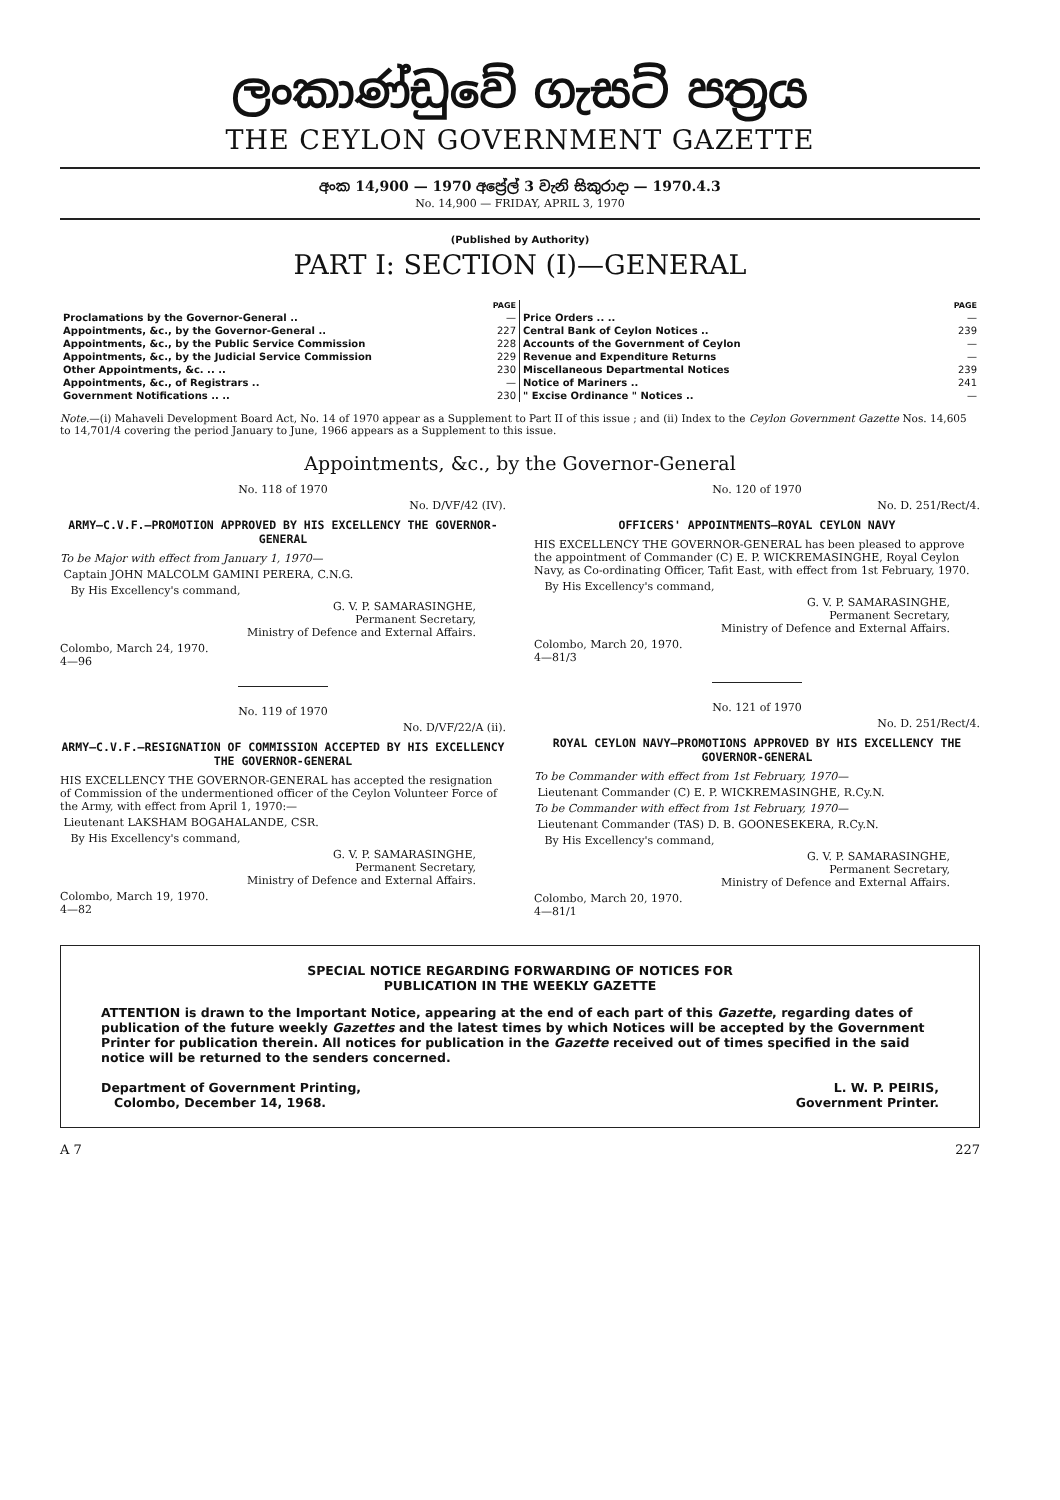ලංකාණ්ඩුවේ ගැසට් පත්‍රය
THE CEYLON GOVERNMENT GAZETTE
අංක 14,900 — 1970 අප්‍රේල් 3 වැනි සිකුරාදා — 1970.4.3
No. 14,900 — FRIDAY, APRIL 3, 1970
(Published by Authority)
PART I: SECTION (I)—GENERAL
| | PAGE |
| --- | --- |
| Proclamations by the Governor-General .. | — |
| Appointments, &c., by the Governor-General .. | 227 |
| Appointments, &c., by the Public Service Commission | 228 |
| Appointments, &c., by the Judicial Service Commission | 229 |
| Other Appointments, &c. .. .. | 230 |
| Appointments, &c., of Registrars .. | — |
| Government Notifications .. .. | 230 |
| | PAGE |
| --- | --- |
| Price Orders .. .. | — |
| Central Bank of Ceylon Notices .. | 239 |
| Accounts of the Government of Ceylon | — |
| Revenue and Expenditure Returns | — |
| Miscellaneous Departmental Notices | 239 |
| Notice of Mariners .. | 241 |
| " Excise Ordinance " Notices .. | — |
Note.—(i) Mahaveli Development Board Act, No. 14 of 1970 appear as a Supplement to Part II of this issue ; and (ii) Index to the Ceylon Government Gazette Nos. 14,605 to 14,701/4 covering the period January to June, 1966 appears as a Supplement to this issue.
Appointments, &c., by the Governor-General
No. 118 of 1970
No. D/VF/42 (IV).
ARMY—C.V.F.—PROMOTION APPROVED BY HIS EXCELLENCY THE GOVERNOR-GENERAL
To be Major with effect from January 1, 1970—
Captain JOHN MALCOLM GAMINI PERERA, C.N.G.
By His Excellency's command,
G. V. P. SAMARASINGHE,
Permanent Secretary,
Ministry of Defence and External Affairs.
Colombo, March 24, 1970.
4—96
No. 119 of 1970
No. D/VF/22/A (ii).
ARMY—C.V.F.—RESIGNATION OF COMMISSION ACCEPTED BY HIS EXCELLENCY THE GOVERNOR-GENERAL
HIS EXCELLENCY THE GOVERNOR-GENERAL has accepted the resignation of Commission of the undermentioned officer of the Ceylon Volunteer Force of the Army, with effect from April 1, 1970:—
Lieutenant LAKSHAM BOGAHALANDE, CSR.
By His Excellency's command,
G. V. P. SAMARASINGHE,
Permanent Secretary,
Ministry of Defence and External Affairs.
Colombo, March 19, 1970.
4—82
No. 120 of 1970
No. D. 251/Rect/4.
OFFICERS' APPOINTMENTS—ROYAL CEYLON NAVY
HIS EXCELLENCY THE GOVERNOR-GENERAL has been pleased to approve the appointment of Commander (C) E. P. WICKREMASINGHE, Royal Ceylon Navy, as Co-ordinating Officer, Tafit East, with effect from 1st February, 1970.
By His Excellency's command,
G. V. P. SAMARASINGHE,
Permanent Secretary,
Ministry of Defence and External Affairs.
Colombo, March 20, 1970.
4—81/3
No. 121 of 1970
No. D. 251/Rect/4.
ROYAL CEYLON NAVY—PROMOTIONS APPROVED BY HIS EXCELLENCY THE GOVERNOR-GENERAL
To be Commander with effect from 1st February, 1970—
Lieutenant Commander (C) E. P. WICKREMASINGHE, R.Cy.N.
To be Commander with effect from 1st February, 1970—
Lieutenant Commander (TAS) D. B. GOONESEKERA, R.Cy.N.
By His Excellency's command,
G. V. P. SAMARASINGHE,
Permanent Secretary,
Ministry of Defence and External Affairs.
Colombo, March 20, 1970.
4—81/1
SPECIAL NOTICE REGARDING FORWARDING OF NOTICES FOR
PUBLICATION IN THE WEEKLY GAZETTE
ATTENTION is drawn to the Important Notice, appearing at the end of each part of this Gazette, regarding dates of publication of the future weekly Gazettes and the latest times by which Notices will be accepted by the Government Printer for publication therein. All notices for publication in the Gazette received out of times specified in the said notice will be returned to the senders concerned.
Department of Government Printing,
Colombo, December 14, 1968.
L. W. P. PEIRIS,
Government Printer.
A 7 227